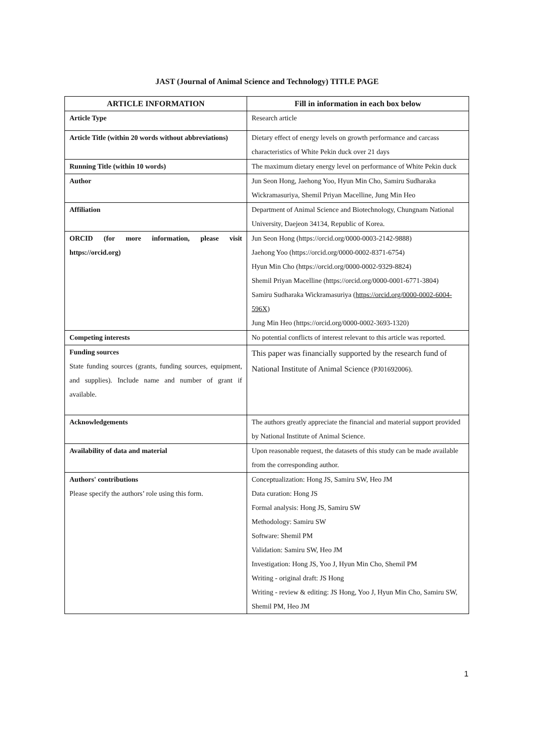JAST (Journal of Animal Science and Technology) TITLE PAGE
| ARTICLE INFORMATION | Fill in information in each box below |
| --- | --- |
| Article Type | Research article |
| Article Title (within 20 words without abbreviations) | Dietary effect of energy levels on growth performance and carcass characteristics of White Pekin duck over 21 days |
| Running Title (within 10 words) | The maximum dietary energy level on performance of White Pekin duck |
| Author | Jun Seon Hong, Jaehong Yoo, Hyun Min Cho, Samiru Sudharaka Wickramasuriya, Shemil Priyan Macelline, Jung Min Heo |
| Affiliation | Department of Animal Science and Biotechnology, Chungnam National University, Daejeon 34134, Republic of Korea. |
| ORCID (for more information, please visit https://orcid.org) | Jun Seon Hong (https://orcid.org/0000-0003-2142-9888) Jaehong Yoo (https://orcid.org/0000-0002-8371-6754) Hyun Min Cho (https://orcid.org/0000-0002-9329-8824) Shemil Priyan Macelline (https://orcid.org/0000-0001-6771-3804) Samiru Sudharaka Wickramasuriya ( https://orcid.org/0000-0002-6004-596X ) Jung Min Heo (https://orcid.org/0000-0002-3693-1320) |
| Competing interests | No potential conflicts of interest relevant to this article was reported. |
| Funding sources State funding sources (grants, funding sources, equipment, and supplies). Include name and number of grant if available. | This paper was financially supported by the research fund of National Institute of Animal Science (PJ01692006). |
| Acknowledgements | The authors greatly appreciate the financial and material support provided by National Institute of Animal Science. |
| Availability of data and material | Upon reasonable request, the datasets of this study can be made available from the corresponding author. |
| Authors' contributions Please specify the authors’ role using this form. | Conceptualization: Hong JS, Samiru SW, Heo JM Data curation: Hong JS Formal analysis: Hong JS, Samiru SW Methodology: Samiru SW Software: Shemil PM Validation: Samiru SW, Heo JM Investigation: Hong JS, Yoo J, Hyun Min Cho, Shemil PM Writing - original draft: JS Hong Writing - review & editing: JS Hong, Yoo J, Hyun Min Cho, Samiru SW, Shemil PM, Heo JM |
1